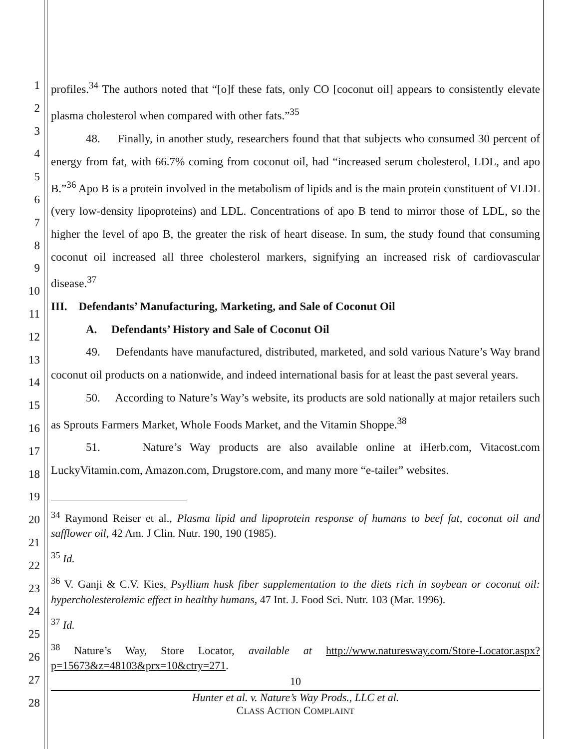1
2
3
4
5
6
7
8
9
10
11
12
13
14
15
16
17
18
19
20
21
22
23
24
25
26
27
28
profiles.<sup>34</sup> The authors noted that “[o]f these fats, only CO [coconut oil] appears to consistently elevate plasma cholesterol when compared with other fats.”<sup>35</sup>
48. Finally, in another study, researchers found that that subjects who consumed 30 percent of energy from fat, with 66.7% coming from coconut oil, had “increased serum cholesterol, LDL, and apo B.”<sup>36</sup> Apo B is a protein involved in the metabolism of lipids and is the main protein constituent of VLDL (very low-density lipoproteins) and LDL. Concentrations of apo B tend to mirror those of LDL, so the higher the level of apo B, the greater the risk of heart disease. In sum, the study found that consuming coconut oil increased all three cholesterol markers, signifying an increased risk of cardiovascular disease.<sup>37</sup>
III. Defendants’ Manufacturing, Marketing, and Sale of Coconut Oil
A. Defendants’ History and Sale of Coconut Oil
49. Defendants have manufactured, distributed, marketed, and sold various Nature’s Way brand coconut oil products on a nationwide, and indeed international basis for at least the past several years.
50. According to Nature’s Way’s website, its products are sold nationally at major retailers such as Sprouts Farmers Market, Whole Foods Market, and the Vitamin Shoppe.<sup>38</sup>
51. Nature’s Way products are also available online at iHerb.com, Vitacost.com LuckyVitamin.com, Amazon.com, Drugstore.com, and many more “e-tailer” websites.
<sup>34</sup> Raymond Reiser et al., Plasma lipid and lipoprotein response of humans to beef fat, coconut oil and safflower oil, 42 Am. J Clin. Nutr. 190, 190 (1985).
<sup>35</sup> Id.
<sup>36</sup> V. Ganji & C.V. Kies, Psyllium husk fiber supplementation to the diets rich in soybean or coconut oil: hypercholesterolemic effect in healthy humans, 47 Int. J. Food Sci. Nutr. 103 (Mar. 1996).
<sup>37</sup> Id.
<sup>38</sup> Nature’s Way, Store Locator, available at http://www.naturesway.com/Store-Locator.aspx?p=15673&z=48103&prx=10&ctry=271.
10
Hunter et al. v. Nature’s Way Prods., LLC et al.
CLASS ACTION COMPLAINT